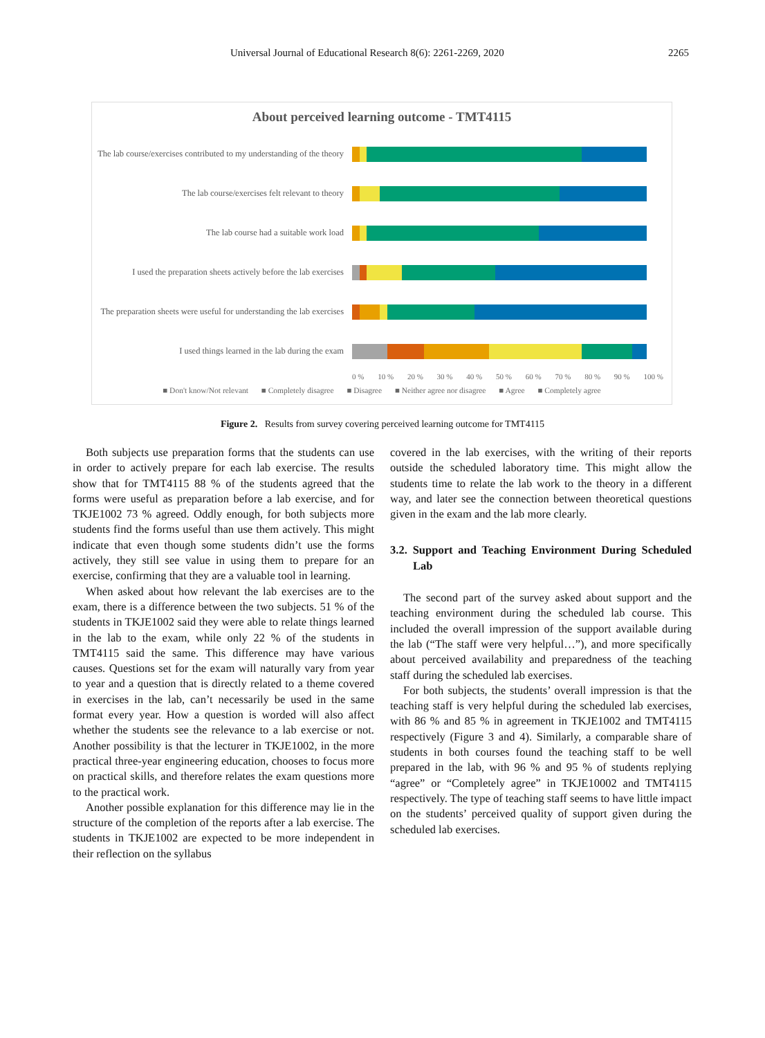Universal Journal of Educational Research 8(6): 2261-2269, 2020 2265
About perceived learning outcome - TMT4115
The lab course/exercises contributed to my understanding of the theory
The lab course/exercises felt relevant to theory
The lab course had a suitable work load
I used the preparation sheets actively before the lab exercises
The preparation sheets were useful for understanding the lab exercises
I used things learned in the lab during the exam
0 % 10 % 20 % 30 % 40 % 50 % 60 % 70 % 80 % 90 % 100 %
■ Don't know/Not relevant ■ Completely disagree ■ Disagree ■ Neither agree nor disagree ■ Agree ■ Completely agree
Figure 2. Results from survey covering perceived learning outcome for TMT4115
Both subjects use preparation forms that the students can use in order to actively prepare for each lab exercise. The results show that for TMT4115 88 % of the students agreed that the forms were useful as preparation before a lab exercise, and for TKJE1002 73 % agreed. Oddly enough, for both subjects more students find the forms useful than use them actively. This might indicate that even though some students didn’t use the forms actively, they still see value in using them to prepare for an exercise, confirming that they are a valuable tool in learning.
When asked about how relevant the lab exercises are to the exam, there is a difference between the two subjects. 51 % of the students in TKJE1002 said they were able to relate things learned in the lab to the exam, while only 22 % of the students in TMT4115 said the same. This difference may have various causes. Questions set for the exam will naturally vary from year to year and a question that is directly related to a theme covered in exercises in the lab, can’t necessarily be used in the same format every year. How a question is worded will also affect whether the students see the relevance to a lab exercise or not. Another possibility is that the lecturer in TKJE1002, in the more practical three-year engineering education, chooses to focus more on practical skills, and therefore relates the exam questions more to the practical work.
Another possible explanation for this difference may lie in the structure of the completion of the reports after a lab exercise. The students in TKJE1002 are expected to be more independent in their reflection on the syllabus
covered in the lab exercises, with the writing of their reports outside the scheduled laboratory time. This might allow the students time to relate the lab work to the theory in a different way, and later see the connection between theoretical questions given in the exam and the lab more clearly.
3.2. Support and Teaching Environment During Scheduled Lab
The second part of the survey asked about support and the teaching environment during the scheduled lab course. This included the overall impression of the support available during the lab (“The staff were very helpful…”), and more specifically about perceived availability and preparedness of the teaching staff during the scheduled lab exercises.
For both subjects, the students’ overall impression is that the teaching staff is very helpful during the scheduled lab exercises, with 86 % and 85 % in agreement in TKJE1002 and TMT4115 respectively (Figure 3 and 4). Similarly, a comparable share of students in both courses found the teaching staff to be well prepared in the lab, with 96 % and 95 % of students replying “agree” or “Completely agree” in TKJE10002 and TMT4115 respectively. The type of teaching staff seems to have little impact on the students’ perceived quality of support given during the scheduled lab exercises.